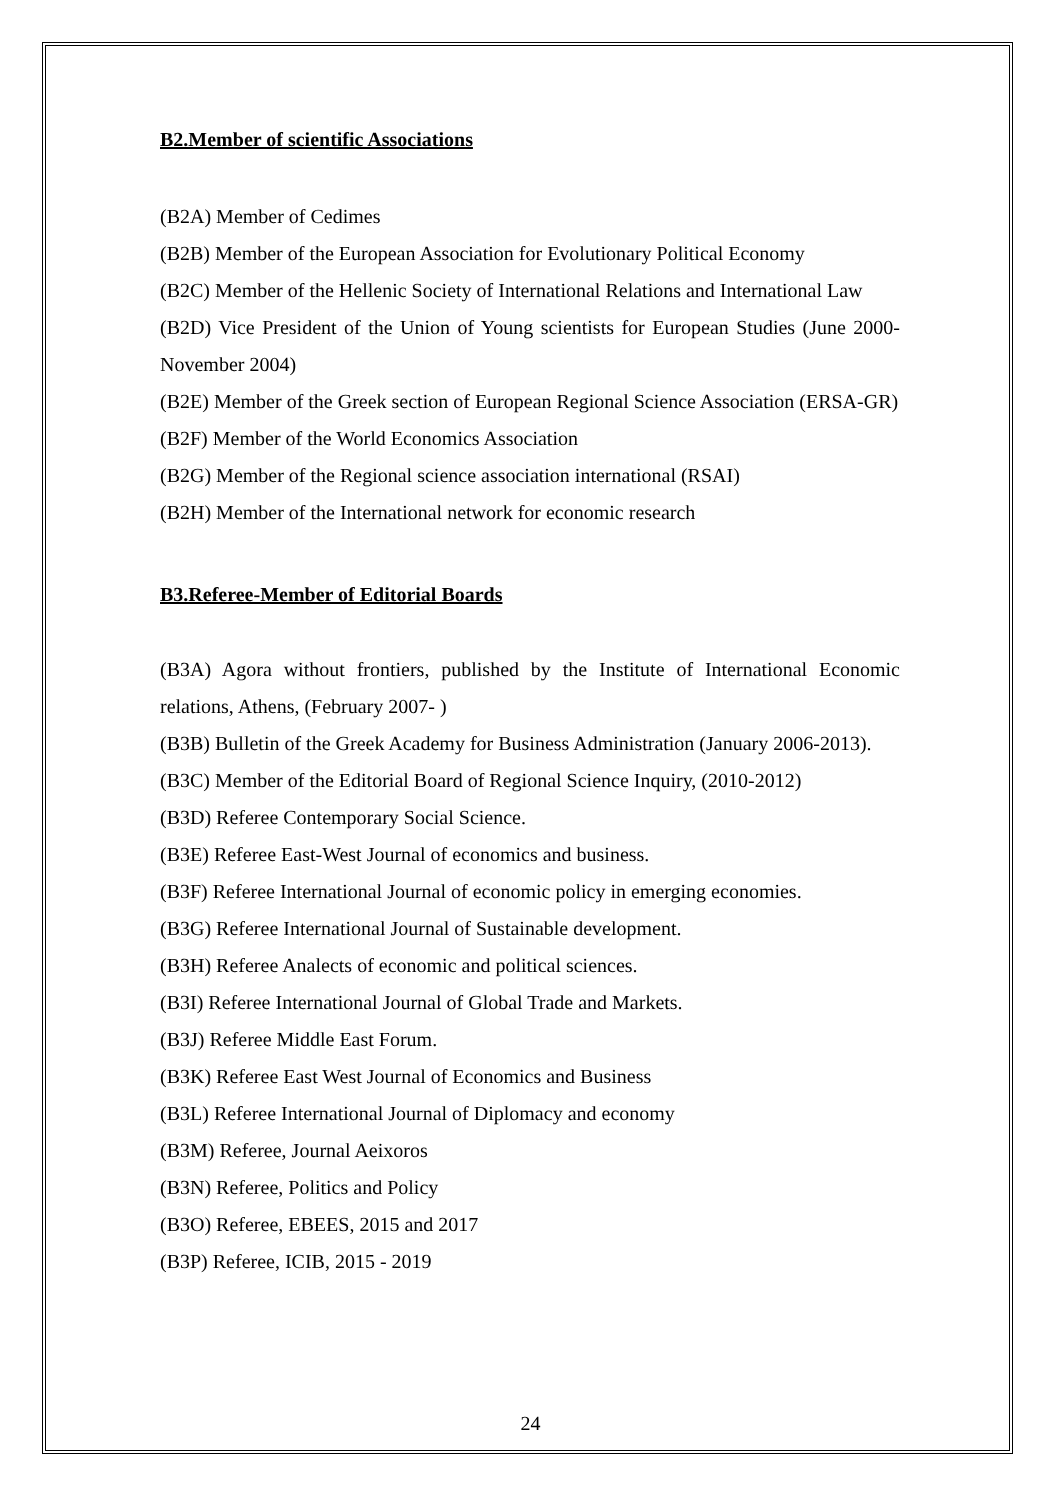B2.Member of scientific Associations
(B2A) Member of Cedimes
(B2B) Member of the European Association for Evolutionary Political Economy
(B2C) Member of the Hellenic Society of International Relations and International Law
(B2D) Vice President of the Union of Young scientists for European Studies (June 2000-November 2004)
(B2E) Member of the Greek section of European Regional Science Association (ERSA-GR)
(B2F) Member of the World Economics Association
(B2G) Member of the Regional science association international (RSAI)
(B2H) Member of the International network for economic research
B3.Referee-Member of Editorial Boards
(B3A) Agora without frontiers, published by the Institute of International Economic relations, Athens, (February 2007- )
(B3B) Bulletin of the Greek Academy for Business Administration (January 2006-2013).
(B3C) Member of the Editorial Board of Regional Science Inquiry, (2010-2012)
(B3D) Referee Contemporary Social Science.
(B3E) Referee East-West Journal of economics and business.
(B3F) Referee International Journal of economic policy in emerging economies.
(B3G) Referee International Journal of Sustainable development.
(B3H) Referee Analects of economic and political sciences.
(B3I) Referee International Journal of Global Trade and Markets.
(B3J) Referee Middle East Forum.
(B3K) Referee East West Journal of Economics and Business
(B3L) Referee International Journal of Diplomacy and economy
(B3M) Referee, Journal Aeixoros
(B3N) Referee, Politics and Policy
(B3O) Referee, EBEES, 2015 and 2017
(B3P) Referee, ICIB, 2015 - 2019
24